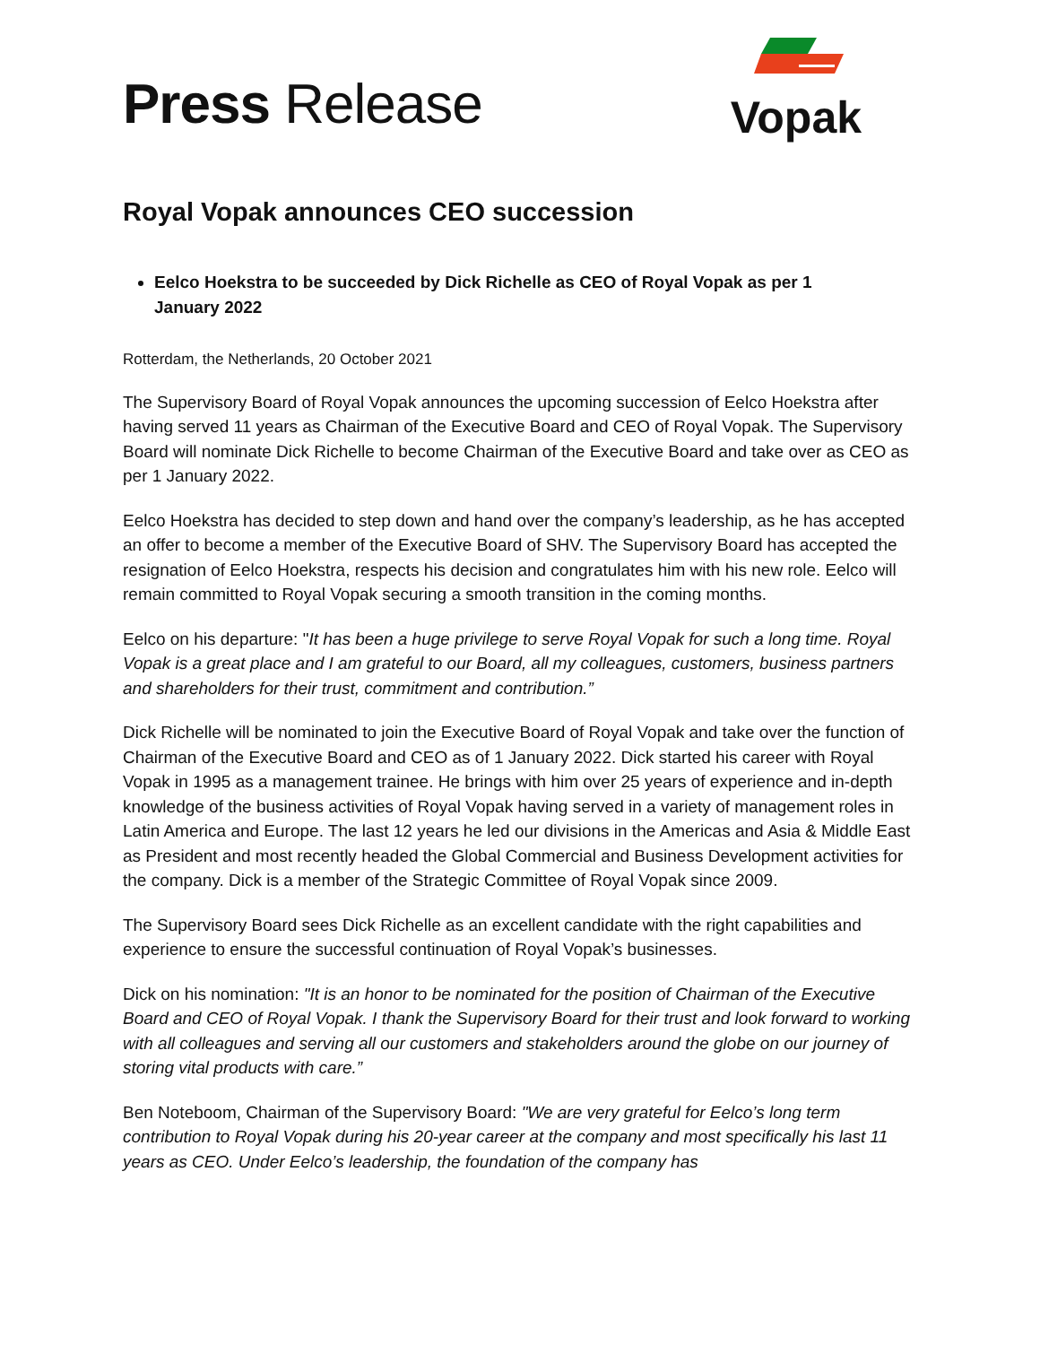Press Release
Vopak
Royal Vopak announces CEO succession
Eelco Hoekstra to be succeeded by Dick Richelle as CEO of Royal Vopak as per 1 January 2022
Rotterdam, the Netherlands, 20 October 2021
The Supervisory Board of Royal Vopak announces the upcoming succession of Eelco Hoekstra after having served 11 years as Chairman of the Executive Board and CEO of Royal Vopak. The Supervisory Board will nominate Dick Richelle to become Chairman of the Executive Board and take over as CEO as per 1 January 2022.
Eelco Hoekstra has decided to step down and hand over the company’s leadership, as he has accepted an offer to become a member of the Executive Board of SHV. The Supervisory Board has accepted the resignation of Eelco Hoekstra, respects his decision and congratulates him with his new role. Eelco will remain committed to Royal Vopak securing a smooth transition in the coming months.
Eelco on his departure: "It has been a huge privilege to serve Royal Vopak for such a long time. Royal Vopak is a great place and I am grateful to our Board, all my colleagues, customers, business partners and shareholders for their trust, commitment and contribution.”
Dick Richelle will be nominated to join the Executive Board of Royal Vopak and take over the function of Chairman of the Executive Board and CEO as of 1 January 2022. Dick started his career with Royal Vopak in 1995 as a management trainee. He brings with him over 25 years of experience and in-depth knowledge of the business activities of Royal Vopak having served in a variety of management roles in Latin America and Europe. The last 12 years he led our divisions in the Americas and Asia & Middle East as President and most recently headed the Global Commercial and Business Development activities for the company. Dick is a member of the Strategic Committee of Royal Vopak since 2009.
The Supervisory Board sees Dick Richelle as an excellent candidate with the right capabilities and experience to ensure the successful continuation of Royal Vopak’s businesses.
Dick on his nomination: "It is an honor to be nominated for the position of Chairman of the Executive Board and CEO of Royal Vopak. I thank the Supervisory Board for their trust and look forward to working with all colleagues and serving all our customers and stakeholders around the globe on our journey of storing vital products with care.”
Ben Noteboom, Chairman of the Supervisory Board: "We are very grateful for Eelco’s long term contribution to Royal Vopak during his 20-year career at the company and most specifically his last 11 years as CEO. Under Eelco’s leadership, the foundation of the company has